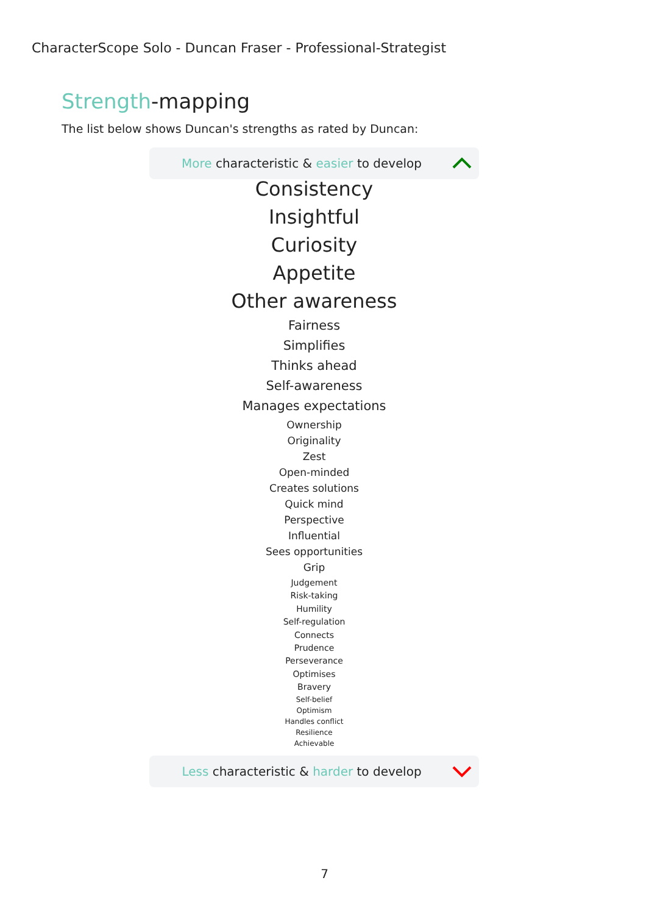CharacterScope Solo - Duncan Fraser - Professional-Strategist
Strength-mapping
The list below shows Duncan's strengths as rated by Duncan:
More characteristic & easier to develop
Consistency
Insightful
Curiosity
Appetite
Other awareness
Fairness
Simplifies
Thinks ahead
Self-awareness
Manages expectations
Ownership
Originality
Zest
Open-minded
Creates solutions
Quick mind
Perspective
Influential
Sees opportunities
Grip
Judgement
Risk-taking
Humility
Self-regulation
Connects
Prudence
Perseverance
Optimises
Bravery
Self-belief
Optimism
Handles conflict
Resilience
Achievable
Less characteristic & harder to develop
7